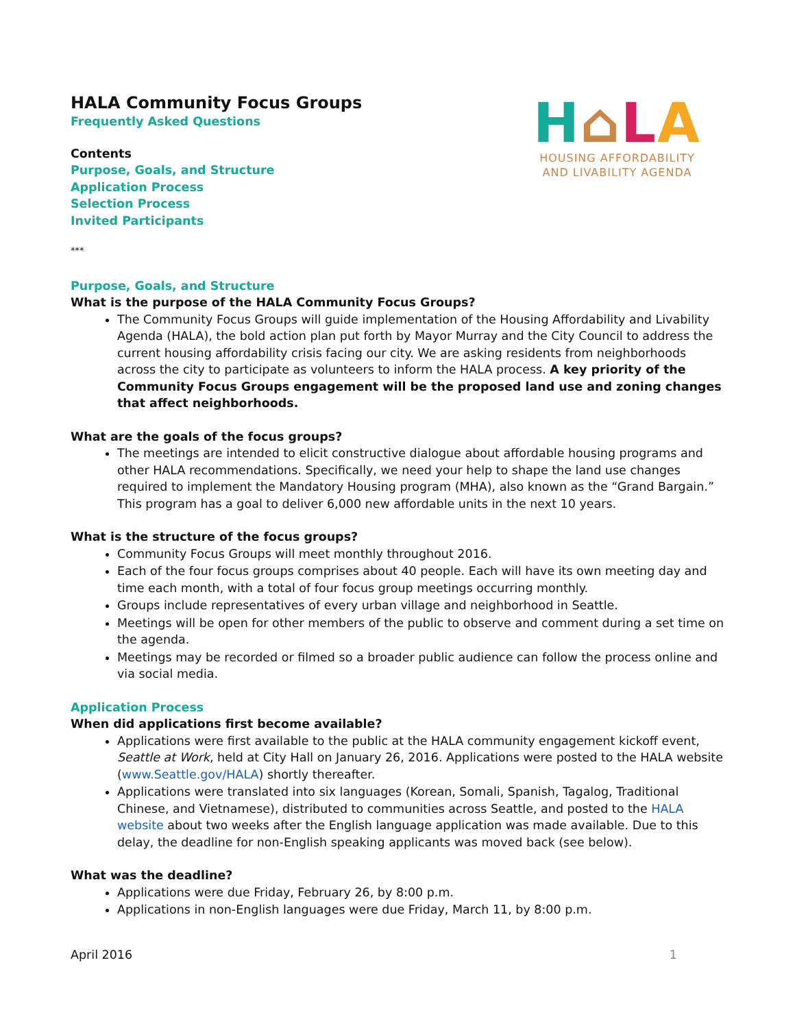HALA Community Focus Groups
Frequently Asked Questions
Contents
Purpose, Goals, and Structure
Application Process
Selection Process
Invited Participants
H⌂LA
HOUSING AFFORDABILITY
AND LIVABILITY AGENDA
***
Purpose, Goals, and Structure
What is the purpose of the HALA Community Focus Groups?
The Community Focus Groups will guide implementation of the Housing Affordability and Livability Agenda (HALA), the bold action plan put forth by Mayor Murray and the City Council to address the current housing affordability crisis facing our city. We are asking residents from neighborhoods across the city to participate as volunteers to inform the HALA process. A key priority of the Community Focus Groups engagement will be the proposed land use and zoning changes that affect neighborhoods.
What are the goals of the focus groups?
The meetings are intended to elicit constructive dialogue about affordable housing programs and other HALA recommendations. Specifically, we need your help to shape the land use changes required to implement the Mandatory Housing program (MHA), also known as the “Grand Bargain.” This program has a goal to deliver 6,000 new affordable units in the next 10 years.
What is the structure of the focus groups?
Community Focus Groups will meet monthly throughout 2016.
Each of the four focus groups comprises about 40 people. Each will have its own meeting day and time each month, with a total of four focus group meetings occurring monthly.
Groups include representatives of every urban village and neighborhood in Seattle.
Meetings will be open for other members of the public to observe and comment during a set time on the agenda.
Meetings may be recorded or filmed so a broader public audience can follow the process online and via social media.
Application Process
When did applications first become available?
Applications were first available to the public at the HALA community engagement kickoff event, Seattle at Work, held at City Hall on January 26, 2016. Applications were posted to the HALA website (www.Seattle.gov/HALA) shortly thereafter.
Applications were translated into six languages (Korean, Somali, Spanish, Tagalog, Traditional Chinese, and Vietnamese), distributed to communities across Seattle, and posted to the HALA website about two weeks after the English language application was made available. Due to this delay, the deadline for non-English speaking applicants was moved back (see below).
What was the deadline?
Applications were due Friday, February 26, by 8:00 p.m.
Applications in non-English languages were due Friday, March 11, by 8:00 p.m.
April 2016 1